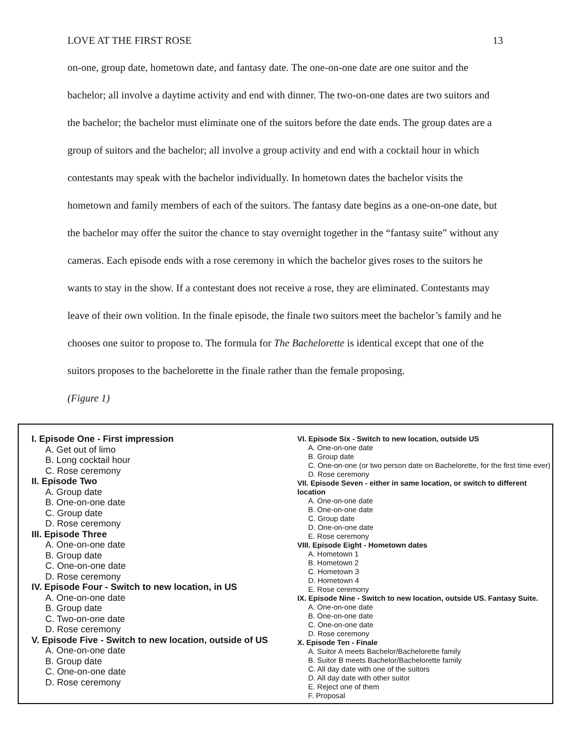LOVE AT THE FIRST ROSE 13
on-one, group date, hometown date, and fantasy date. The one-on-one date are one suitor and the bachelor; all involve a daytime activity and end with dinner. The two-on-one dates are two suitors and the bachelor; the bachelor must eliminate one of the suitors before the date ends. The group dates are a group of suitors and the bachelor; all involve a group activity and end with a cocktail hour in which contestants may speak with the bachelor individually. In hometown dates the bachelor visits the hometown and family members of each of the suitors. The fantasy date begins as a one-on-one date, but the bachelor may offer the suitor the chance to stay overnight together in the “fantasy suite” without any cameras. Each episode ends with a rose ceremony in which the bachelor gives roses to the suitors he wants to stay in the show. If a contestant does not receive a rose, they are eliminated. Contestants may leave of their own volition. In the finale episode, the finale two suitors meet the bachelor’s family and he chooses one suitor to propose to. The formula for The Bachelorette is identical except that one of the suitors proposes to the bachelorette in the finale rather than the female proposing.
(Figure 1)
I. Episode One - First impression
A. Get out of limo
B. Long cocktail hour
C. Rose ceremony
II. Episode Two
A. Group date
B. One-on-one date
C. Group date
D. Rose ceremony
III. Episode Three
A. One-on-one date
B. Group date
C. One-on-one date
D. Rose ceremony
IV. Episode Four - Switch to new location, in US
A. One-on-one date
B. Group date
C. Two-on-one date
D. Rose ceremony
V. Episode Five - Switch to new location, outside of US
A. One-on-one date
B. Group date
C. One-on-one date
D. Rose ceremony
VI. Episode Six - Switch to new location, outside US
A. One-on-one date
B. Group date
C. One-on-one (or two person date on Bachelorette, for the first time ever)
D. Rose ceremony
VII. Episode Seven - either in same location, or switch to different location
A. One-on-one date
B. One-on-one date
C. Group date
D. One-on-one date
E. Rose ceremony
VIII. Episode Eight - Hometown dates
A. Hometown 1
B. Hometown 2
C. Hometown 3
D. Hometown 4
E. Rose ceremony
IX. Episode Nine - Switch to new location, outside US. Fantasy Suite.
A. One-on-one date
B. One-on-one date
C. One-on-one date
D. Rose ceremony
X. Episode Ten - Finale
A. Suitor A meets Bachelor/Bachelorette family
B. Suitor B meets Bachelor/Bachelorette family
C. All day date with one of the suitors
D. All day date with other suitor
E. Reject one of them
F. Proposal